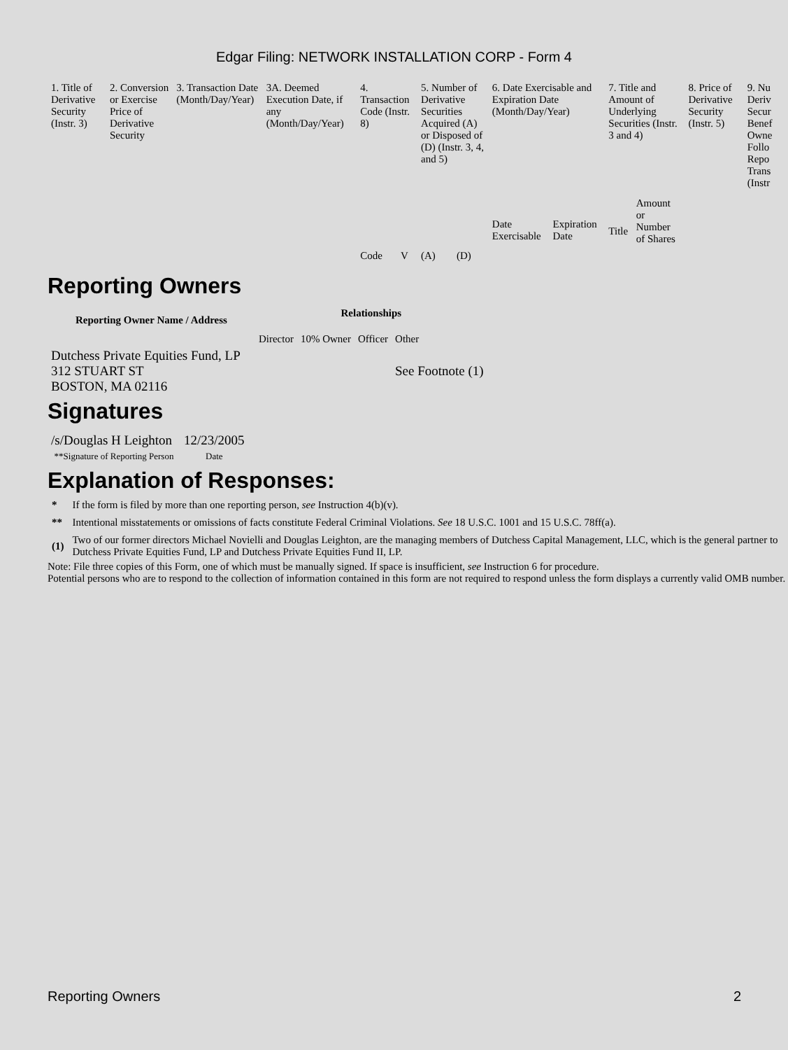Edgar Filing: NETWORK INSTALLATION CORP - Form 4
| 1. Title of Derivative Security (Instr. 3) | 2. Conversion or Exercise Price of Derivative Security | 3. Transaction Date (Month/Day/Year) | 3A. Deemed Execution Date, if any (Month/Day/Year) | 4. Transaction Code (Instr. 8) | | 5. Number of Derivative Securities Acquired (A) or Disposed of (D) (Instr. 3, 4, and 5) | | 6. Date Exercisable and Expiration Date (Month/Day/Year) | | 7. Title and Amount of Underlying Securities (Instr. 3 and 4) | | 8. Price of Derivative Security (Instr. 5) | 9. Nu Deriv Secur Benef Owne Follo Repo Trans (Instr |
| --- | --- | --- | --- | --- | --- | --- | --- | --- | --- | --- | --- | --- | --- |
| | | | | Code | V | (A) | (D) | Date Exercisable | Expiration Date | Title | Amount or Number of Shares | | |
Reporting Owners
| Reporting Owner Name / Address | Relationships | | | |
| --- | --- | --- | --- | --- |
| | Director | 10% Owner | Officer | Other |
| Dutchess Private Equities Fund, LP 312 STUART ST BOSTON, MA 02116 | | | | See Footnote (1) |
Signatures
| /s/Douglas H Leighton | 12/23/2005 |
| **Signature of Reporting Person | Date |
Explanation of Responses:
| * | If the form is filed by more than one reporting person, see Instruction 4(b)(v). |
| ** | Intentional misstatements or omissions of facts constitute Federal Criminal Violations. See 18 U.S.C. 1001 and 15 U.S.C. 78ff(a). |
| (1) | Two of our former directors Michael Novielli and Douglas Leighton, are the managing members of Dutchess Capital Management, LLC, which is the general partner to Dutchess Private Equities Fund, LP and Dutchess Private Equities Fund II, LP. |
Note: File three copies of this Form, one of which must be manually signed. If space is insufficient, see Instruction 6 for procedure.
Potential persons who are to respond to the collection of information contained in this form are not required to respond unless the form displays a currently valid OMB number.
Reporting Owners 2